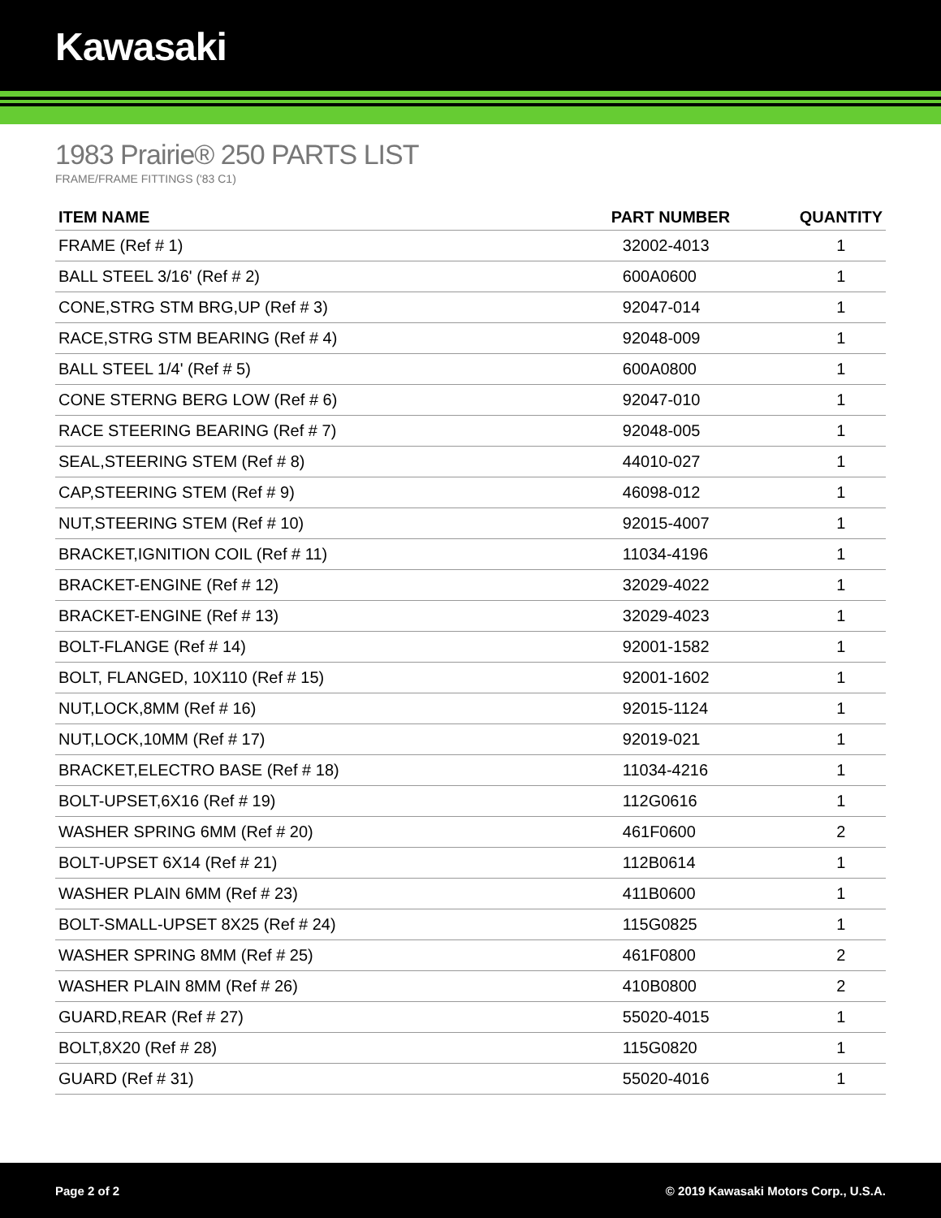Kawasaki
1983 Prairie® 250 PARTS LIST
FRAME/FRAME FITTINGS ('83 C1)
| ITEM NAME | PART NUMBER | QUANTITY |
| --- | --- | --- |
| FRAME (Ref # 1) | 32002-4013 | 1 |
| BALL STEEL 3/16' (Ref # 2) | 600A0600 | 1 |
| CONE,STRG STM BRG,UP (Ref # 3) | 92047-014 | 1 |
| RACE,STRG STM BEARING (Ref # 4) | 92048-009 | 1 |
| BALL STEEL 1/4' (Ref # 5) | 600A0800 | 1 |
| CONE STERNG BERG LOW (Ref # 6) | 92047-010 | 1 |
| RACE STEERING BEARING (Ref # 7) | 92048-005 | 1 |
| SEAL,STEERING STEM (Ref # 8) | 44010-027 | 1 |
| CAP,STEERING STEM (Ref # 9) | 46098-012 | 1 |
| NUT,STEERING STEM (Ref # 10) | 92015-4007 | 1 |
| BRACKET,IGNITION COIL (Ref # 11) | 11034-4196 | 1 |
| BRACKET-ENGINE (Ref # 12) | 32029-4022 | 1 |
| BRACKET-ENGINE (Ref # 13) | 32029-4023 | 1 |
| BOLT-FLANGE (Ref # 14) | 92001-1582 | 1 |
| BOLT, FLANGED, 10X110 (Ref # 15) | 92001-1602 | 1 |
| NUT,LOCK,8MM (Ref # 16) | 92015-1124 | 1 |
| NUT,LOCK,10MM (Ref # 17) | 92019-021 | 1 |
| BRACKET,ELECTRO BASE (Ref # 18) | 11034-4216 | 1 |
| BOLT-UPSET,6X16 (Ref # 19) | 112G0616 | 1 |
| WASHER SPRING 6MM (Ref # 20) | 461F0600 | 2 |
| BOLT-UPSET 6X14 (Ref # 21) | 112B0614 | 1 |
| WASHER PLAIN 6MM (Ref # 23) | 411B0600 | 1 |
| BOLT-SMALL-UPSET 8X25 (Ref # 24) | 115G0825 | 1 |
| WASHER SPRING 8MM (Ref # 25) | 461F0800 | 2 |
| WASHER PLAIN 8MM (Ref # 26) | 410B0800 | 2 |
| GUARD,REAR (Ref # 27) | 55020-4015 | 1 |
| BOLT,8X20 (Ref # 28) | 115G0820 | 1 |
| GUARD (Ref # 31) | 55020-4016 | 1 |
Page 2 of 2 © 2019 Kawasaki Motors Corp., U.S.A.